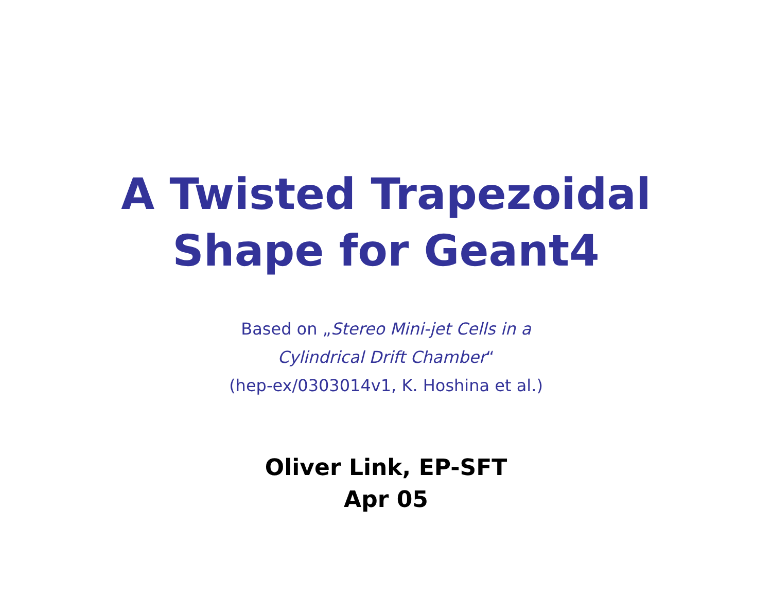A Twisted Trapezoidal
Shape for Geant4
Based on „Stereo Mini-jet Cells in a
Cylindrical Drift Chamber“
(hep-ex/0303014v1, K. Hoshina et al.)
Oliver Link, EP-SFT
Apr 05